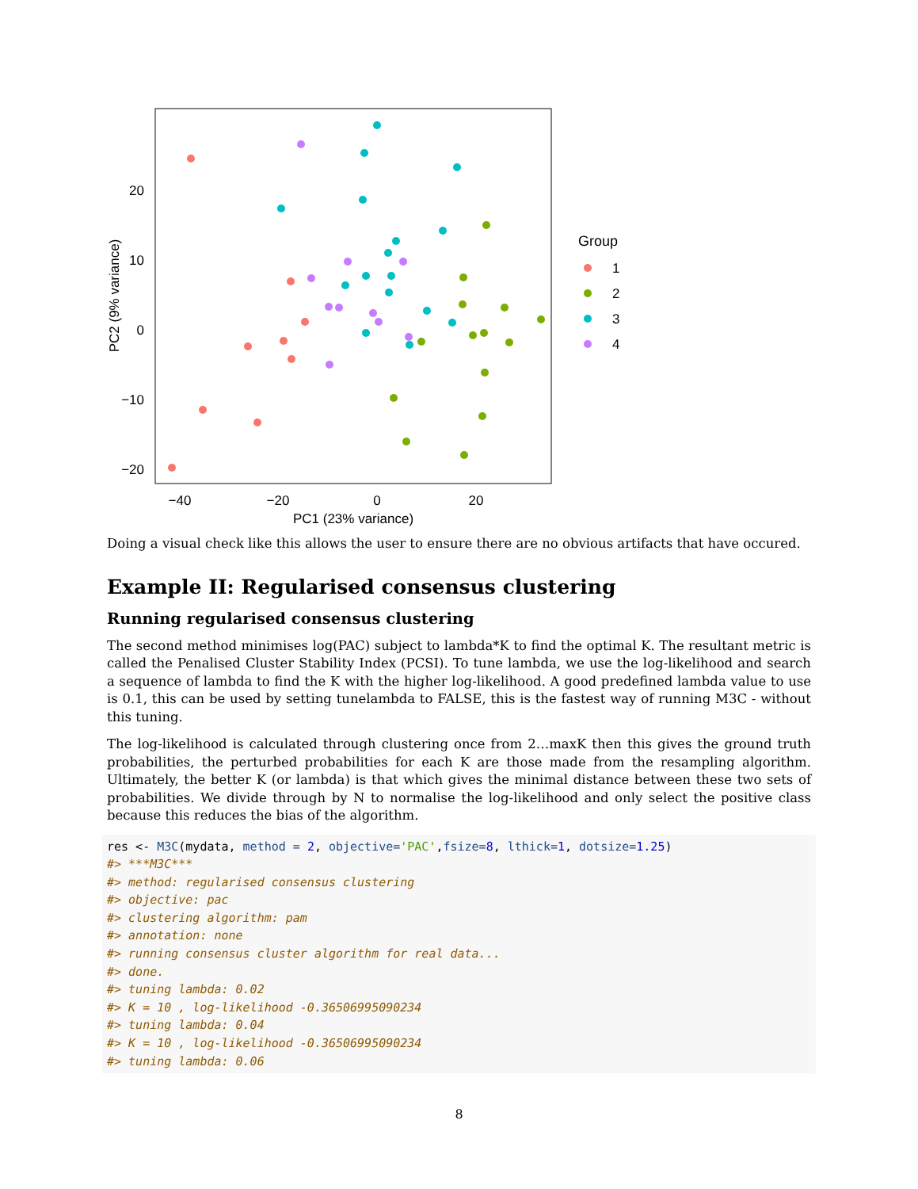20
10
0
−10
−20
−40
−20
0
20
PC1 (23% variance)
PC2 (9% variance)
Group
1
2
3
4
Doing a visual check like this allows the user to ensure there are no obvious artifacts that have occured.
Example II: Regularised consensus clustering
Running regularised consensus clustering
The second method minimises log(PAC) subject to lambda*K to find the optimal K. The resultant metric is called the Penalised Cluster Stability Index (PCSI). To tune lambda, we use the log-likelihood and search a sequence of lambda to find the K with the higher log-likelihood. A good predefined lambda value to use is 0.1, this can be used by setting tunelambda to FALSE, this is the fastest way of running M3C - without this tuning.
The log-likelihood is calculated through clustering once from 2…maxK then this gives the ground truth probabilities, the perturbed probabilities for each K are those made from the resampling algorithm. Ultimately, the better K (or lambda) is that which gives the minimal distance between these two sets of probabilities. We divide through by N to normalise the log-likelihood and only select the positive class because this reduces the bias of the algorithm.
res <- M3C(mydata, method = 2, objective='PAC',fsize=8, lthick=1, dotsize=1.25)
#> ***M3C***
#> method: regularised consensus clustering
#> objective: pac
#> clustering algorithm: pam
#> annotation: none
#> running consensus cluster algorithm for real data...
#> done.
#> tuning lambda: 0.02
#> K = 10 , log-likelihood -0.36506995090234
#> tuning lambda: 0.04
#> K = 10 , log-likelihood -0.36506995090234
#> tuning lambda: 0.06
8